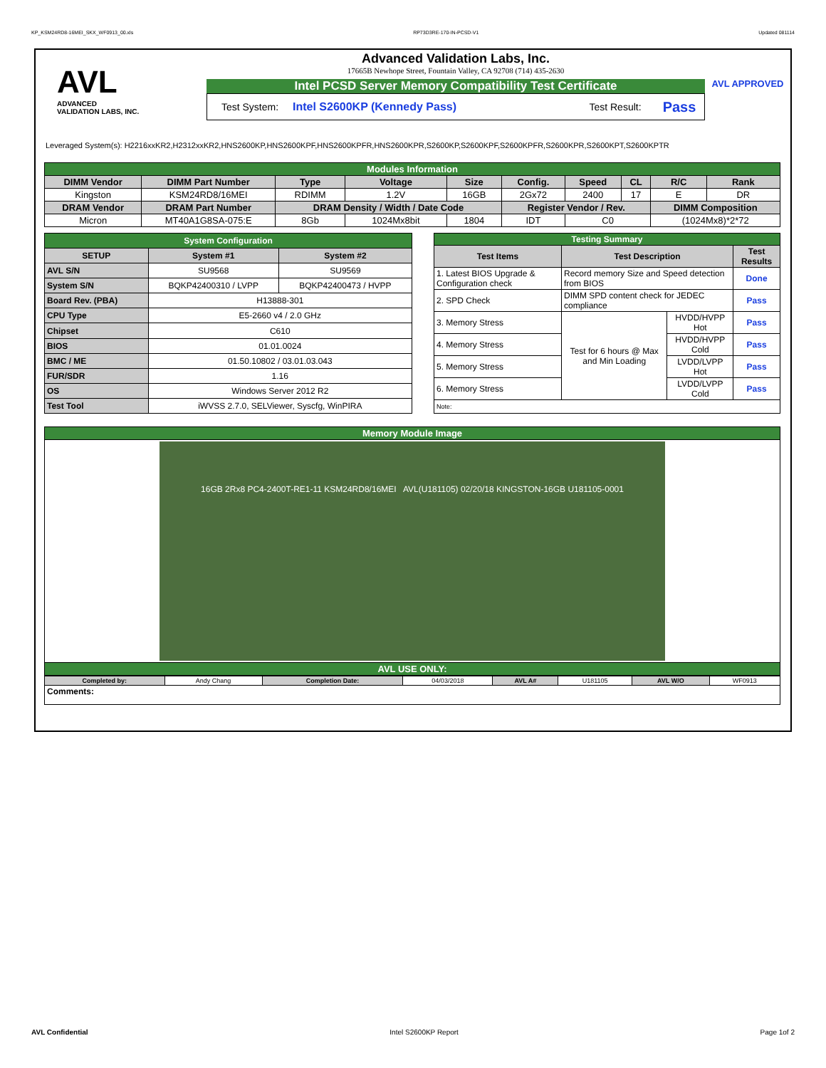KP_KSM24RD8-16MEI_SKX_WF0913_00.xls RP73D3RE-170-IN-PCSD-V1 Updated 081114
AVL
ADVANCED
VALIDATION LABS, INC.
Advanced Validation Labs, Inc.
17665B Newhope Street, Fountain Valley, CA 92708 (714) 435-2630
Intel PCSD Server Memory Compatibility Test Certificate
Test System: Intel S2600KP (Kennedy Pass) Test Result: Pass
AVL APPROVED
Leveraged System(s): H2216xxKR2,H2312xxKR2,HNS2600KP,HNS2600KPF,HNS2600KPFR,HNS2600KPR,S2600KP,S2600KPF,S2600KPFR,S2600KPR,S2600KPT,S2600KPTR
| Modules Information | | | | | | | | | |
| DIMM Vendor | DIMM Part Number | Type | Voltage | Size | Config. | Speed | CL | R/C | Rank |
| Kingston | KSM24RD8/16MEI | RDIMM | 1.2V | 16GB | 2Gx72 | 2400 | 17 | E | DR |
| DRAM Vendor | DRAM Part Number | DRAM Density / Width / Date Code | | | Register Vendor / Rev. | | | DIMM Composition | |
| Micron | MT40A1G8SA-075:E | 8Gb | 1024Mx8bit | 1804 | IDT | C0 | | (1024Mx8)*2*72 | |
| System Configuration | | |
| SETUP | System #1 | System #2 |
| AVL S/N | SU9568 | SU9569 |
| System S/N | BQKP42400310 / LVPP | BQKP42400473 / HVPP |
| Board Rev. (PBA) | H13888-301 | |
| CPU Type | E5-2660 v4 / 2.0 GHz | |
| Chipset | C610 | |
| BIOS | 01.01.0024 | |
| BMC / ME | 01.50.10802 / 03.01.03.043 | |
| FUR/SDR | 1.16 | |
| OS | Windows Server 2012 R2 | |
| Test Tool | iWVSS 2.7.0, SELViewer, Syscfg, WinPIRA | |
| Testing Summary | | | |
| Test Items | Test Description | | Test Results |
| 1. Latest BIOS Upgrade & Configuration check | Record memory Size and Speed detection from BIOS | | Done |
| 2. SPD Check | DIMM SPD content check for JEDEC compliance | | Pass |
| 3. Memory Stress | Test for 6 hours @ Max and Min Loading | HVDD/HVPP Hot | Pass |
| 4. Memory Stress | | HVDD/HVPP Cold | Pass |
| 5. Memory Stress | | LVDD/LVPP Hot | Pass |
| 6. Memory Stress | | LVDD/LVPP Cold | Pass |
| Note: | | | |
| Memory Module Image |
| 16GB 2Rx8 PC4-2400T-RE1-11 KSM24RD8/16MEI AVL(U181105) 02/20/18 KINGSTON-16GB U181105-0001 |
| AVL USE ONLY: |
| Completed by: | Andy Chang | Completion Date: | 04/03/2018 | AVL A# | U181105 | AVL W/O | WF0913 |
| Comments: | | | | | | | |
AVL Confidential Intel S2600KP Report Page 1of 2